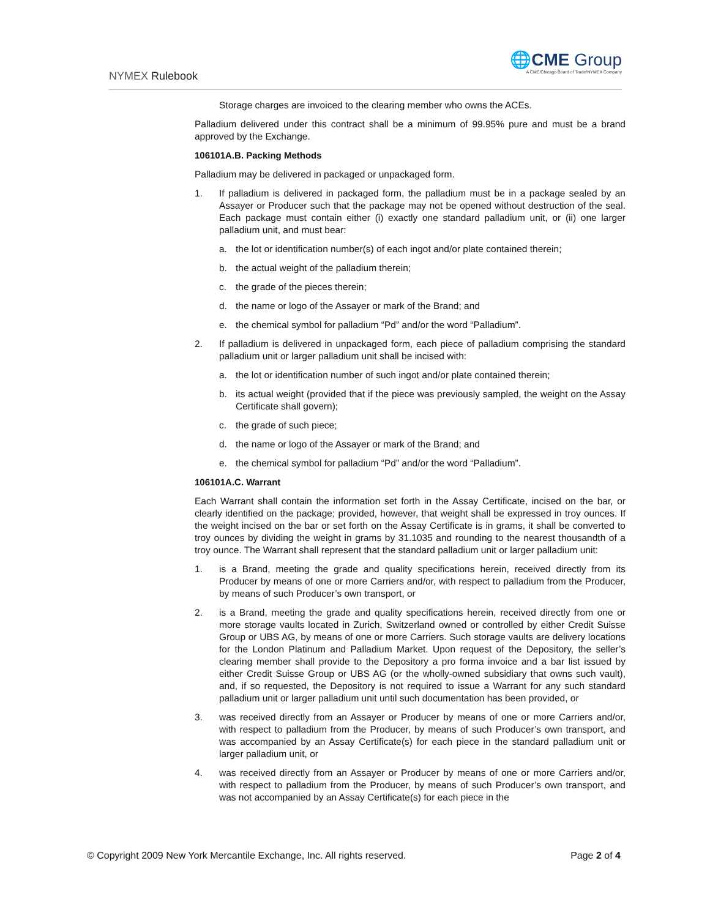NYMEX Rulebook
🌐CME Group
A CME/Chicago Board of Trade/NYMEX Company
Storage charges are invoiced to the clearing member who owns the ACEs.
Palladium delivered under this contract shall be a minimum of 99.95% pure and must be a brand approved by the Exchange.
106101A.B. Packing Methods
Palladium may be delivered in packaged or unpackaged form.
1. If palladium is delivered in packaged form, the palladium must be in a package sealed by an Assayer or Producer such that the package may not be opened without destruction of the seal. Each package must contain either (i) exactly one standard palladium unit, or (ii) one larger palladium unit, and must bear:
a. the lot or identification number(s) of each ingot and/or plate contained therein;
b. the actual weight of the palladium therein;
c. the grade of the pieces therein;
d. the name or logo of the Assayer or mark of the Brand; and
e. the chemical symbol for palladium “Pd” and/or the word “Palladium”.
2. If palladium is delivered in unpackaged form, each piece of palladium comprising the standard palladium unit or larger palladium unit shall be incised with:
a. the lot or identification number of such ingot and/or plate contained therein;
b. its actual weight (provided that if the piece was previously sampled, the weight on the Assay Certificate shall govern);
c. the grade of such piece;
d. the name or logo of the Assayer or mark of the Brand; and
e. the chemical symbol for palladium “Pd” and/or the word “Palladium”.
106101A.C. Warrant
Each Warrant shall contain the information set forth in the Assay Certificate, incised on the bar, or clearly identified on the package; provided, however, that weight shall be expressed in troy ounces. If the weight incised on the bar or set forth on the Assay Certificate is in grams, it shall be converted to troy ounces by dividing the weight in grams by 31.1035 and rounding to the nearest thousandth of a troy ounce. The Warrant shall represent that the standard palladium unit or larger palladium unit:
1. is a Brand, meeting the grade and quality specifications herein, received directly from its Producer by means of one or more Carriers and/or, with respect to palladium from the Producer, by means of such Producer’s own transport, or
2. is a Brand, meeting the grade and quality specifications herein, received directly from one or more storage vaults located in Zurich, Switzerland owned or controlled by either Credit Suisse Group or UBS AG, by means of one or more Carriers. Such storage vaults are delivery locations for the London Platinum and Palladium Market. Upon request of the Depository, the seller’s clearing member shall provide to the Depository a pro forma invoice and a bar list issued by either Credit Suisse Group or UBS AG (or the wholly-owned subsidiary that owns such vault), and, if so requested, the Depository is not required to issue a Warrant for any such standard palladium unit or larger palladium unit until such documentation has been provided, or
3. was received directly from an Assayer or Producer by means of one or more Carriers and/or, with respect to palladium from the Producer, by means of such Producer’s own transport, and was accompanied by an Assay Certificate(s) for each piece in the standard palladium unit or larger palladium unit, or
4. was received directly from an Assayer or Producer by means of one or more Carriers and/or, with respect to palladium from the Producer, by means of such Producer’s own transport, and was not accompanied by an Assay Certificate(s) for each piece in the
© Copyright 2009 New York Mercantile Exchange, Inc. All rights reserved. Page 2 of 4